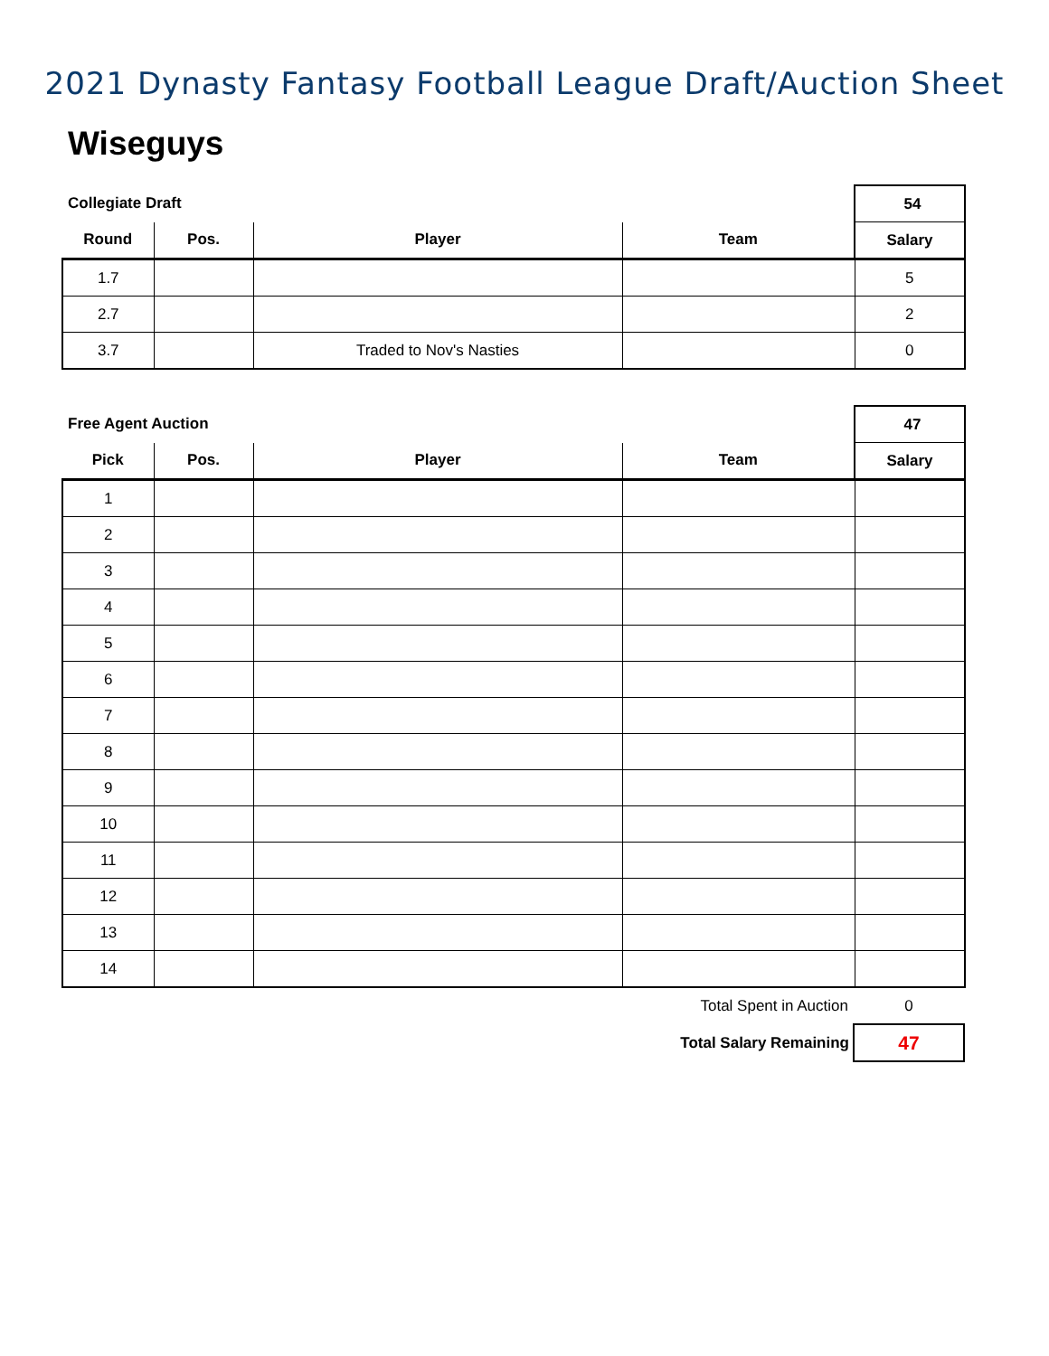2021 Dynasty Fantasy Football League Draft/Auction Sheet
Wiseguys
| Collegiate Draft | | | | 54 |
| Round | Pos. | Player | Team | Salary |
| 1.7 | | | | 5 |
| 2.7 | | | | 2 |
| 3.7 | | Traded to Nov's Nasties | | 0 |
| Free Agent Auction | | | | 47 |
| Pick | Pos. | Player | Team | Salary |
| 1 | | | | |
| 2 | | | | |
| 3 | | | | |
| 4 | | | | |
| 5 | | | | |
| 6 | | | | |
| 7 | | | | |
| 8 | | | | |
| 9 | | | | |
| 10 | | | | |
| 11 | | | | |
| 12 | | | | |
| 13 | | | | |
| 14 | | | | |
| Total Spent in Auction | 0 |
| Total Salary Remaining | 47 |